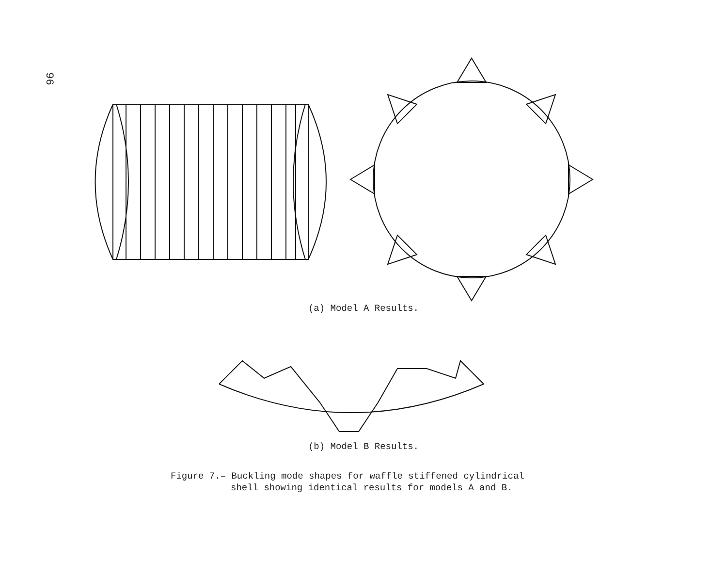96
(a) Model A Results.
(b) Model B Results.
Figure 7.– Buckling mode shapes for waffle stiffened cylindrical
shell showing identical results for models A and B.